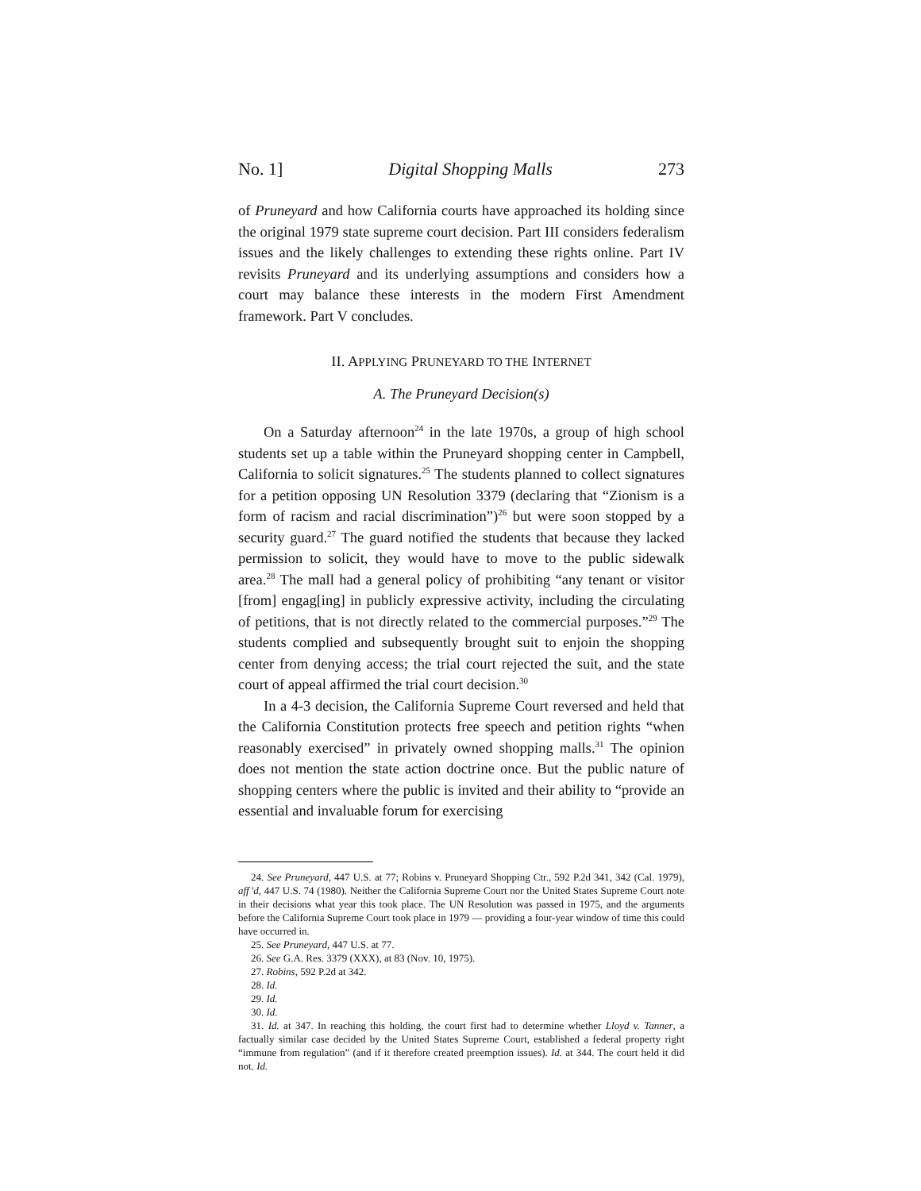No. 1] Digital Shopping Malls 273
of Pruneyard and how California courts have approached its holding since the original 1979 state supreme court decision. Part III considers federalism issues and the likely challenges to extending these rights online. Part IV revisits Pruneyard and its underlying assumptions and considers how a court may balance these interests in the modern First Amendment framework. Part V concludes.
II. APPLYING PRUNEYARD TO THE INTERNET
A. The Pruneyard Decision(s)
On a Saturday afternoon<sup>24</sup> in the late 1970s, a group of high school students set up a table within the Pruneyard shopping center in Campbell, California to solicit signatures.<sup>25</sup> The students planned to collect signatures for a petition opposing UN Resolution 3379 (declaring that “Zionism is a form of racism and racial discrimination”)<sup>26</sup> but were soon stopped by a security guard.<sup>27</sup> The guard notified the students that because they lacked permission to solicit, they would have to move to the public sidewalk area.<sup>28</sup> The mall had a general policy of prohibiting “any tenant or visitor [from] engag[ing] in publicly expressive activity, including the circulating of petitions, that is not directly related to the commercial purposes.”<sup>29</sup> The students complied and subsequently brought suit to enjoin the shopping center from denying access; the trial court rejected the suit, and the state court of appeal affirmed the trial court decision.<sup>30</sup>
In a 4-3 decision, the California Supreme Court reversed and held that the California Constitution protects free speech and petition rights “when reasonably exercised” in privately owned shopping malls.<sup>31</sup> The opinion does not mention the state action doctrine once. But the public nature of shopping centers where the public is invited and their ability to “provide an essential and invaluable forum for exercising
24. See Pruneyard, 447 U.S. at 77; Robins v. Pruneyard Shopping Ctr., 592 P.2d 341, 342 (Cal. 1979), aff’d, 447 U.S. 74 (1980). Neither the California Supreme Court nor the United States Supreme Court note in their decisions what year this took place. The UN Resolution was passed in 1975, and the arguments before the California Supreme Court took place in 1979 — providing a four-year window of time this could have occurred in.
25. See Pruneyard, 447 U.S. at 77.
26. See G.A. Res. 3379 (XXX), at 83 (Nov. 10, 1975).
27. Robins, 592 P.2d at 342.
28. Id.
29. Id.
30. Id.
31. Id. at 347. In reaching this holding, the court first had to determine whether Lloyd v. Tanner, a factually similar case decided by the United States Supreme Court, established a federal property right “immune from regulation” (and if it therefore created preemption issues). Id. at 344. The court held it did not. Id.